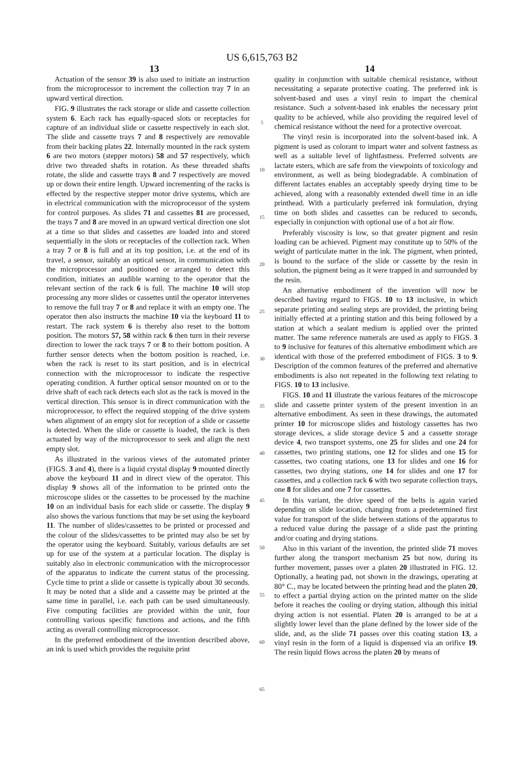US 6,615,763 B2
13 14
Actuation of the sensor 39 is also used to initiate an instruction from the microprocessor to increment the collection tray 7 in an upward vertical direction.
FIG. 9 illustrates the rack storage or slide and cassette collection system 6. Each rack has equally-spaced slots or receptacles for capture of an individual slide or cassette respectively in each slot. The slide and cassette trays 7 and 8 respectively are removable from their backing plates 22. Internally mounted in the rack system 6 are two motors (stepper motors) 58 and 57 respectively, which drive two threaded shafts in rotation. As these threaded shafts rotate, the slide and cassette trays 8 and 7 respectively are moved up or down their entire length. Upward incrementing of the racks is effected by the respective stepper motor drive systems, which are in electrical communication with the microprocessor of the system for control purposes. As slides 71 and cassettes 81 are processed, the trays 7 and 8 are moved in an upward vertical direction one slot at a time so that slides and cassettes are loaded into and stored sequentially in the slots or receptacles of the collection rack. When a tray 7 or 8 is full and at its top position, i.e. at the end of its travel, a sensor, suitably an optical sensor, in communication with the microprocessor and positioned or arranged to detect this condition, initiates an audible warning to the operator that the relevant section of the rack 6 is full. The machine 10 will stop processing any more slides or cassettes until the operator intervenes to remove the full tray 7 or 8 and replace it with an empty one. The operator then also instructs the machine 10 via the keyboard 11 to restart. The rack system 6 is thereby also reset to the bottom position. The motors 57, 58 within rack 6 then turn in their reverse direction to lower the rack trays 7 or 8 to their bottom position. A further sensor detects when the bottom position is reached, i.e. when the rack is reset to its start position, and is in electrical connection with the microprocessor to indicate the respective operating condition. A further optical sensor mounted on or to the drive shaft of each rack detects each slot as the rack is moved in the vertical direction. This sensor is in direct communication with the microprocessor, to effect the required stopping of the drive system when alignment of an empty slot for reception of a slide or cassette is detected. When the slide or cassette is loaded, the rack is then actuated by way of the microprocessor to seek and align the next empty slot.
As illustrated in the various views of the automated printer (FIGS. 3 and 4), there is a liquid crystal display 9 mounted directly above the keyboard 11 and in direct view of the operator. This display 9 shows all of the information to be printed onto the microscope slides or the cassettes to be processed by the machine 10 on an individual basis for each slide or cassette. The display 9 also shows the various functions that may be set using the keyboard 11. The number of slides/cassettes to be printed or processed and the colour of the slides/cassettes to be printed may also be set by the operator using the keyboard. Suitably, various defaults are set up for use of the system at a particular location. The display is suitably also in electronic communication with the microprocessor of the apparatus to indicate the current status of the processing. Cycle time to print a slide or cassette is typically about 30 seconds. It may be noted that a slide and a cassette may be printed at the same time in parallel, i.e. each path can be used simultaneously. Five computing facilities are provided within the unit, four controlling various specific functions and actions, and the fifth acting as overall controlling microprocessor.
In the preferred embodiment of the invention described above, an ink is used which provides the requisite print
5
10
15
20
25
30
35
40
45
50
55
60
65
quality in conjunction with suitable chemical resistance, without necessitating a separate protective coating. The preferred ink is solvent-based and uses a vinyl resin to impart the chemical resistance. Such a solvent-based ink enables the necessary print quality to be achieved, while also providing the required level of chemical resistance without the need for a protective overcoat.
The vinyl resin is incorporated into the solvent-based ink. A pigment is used as colorant to impart water and solvent fastness as well as a suitable level of lightfastness. Preferred solvents are lactate esters, which are safe from the viewpoints of toxicology and environment, as well as being biodegradable. A combination of different lactates enables an acceptably speedy drying time to be achieved, along with a reasonably extended dwell time in an idle printhead. With a particularly preferred ink formulation, drying time on both slides and cassettes can be reduced to seconds, especially in conjunction with optional use of a hot air flow.
Preferably viscosity is low, so that greater pigment and resin loading can be achieved. Pigment may constitute up to 50% of the weight of particulate matter in the ink. The pigment, when printed, is bound to the surface of the slide or cassette by the resin in solution, the pigment being as it were trapped in and surrounded by the resin.
An alternative embodiment of the invention will now be described having regard to FIGS. 10 to 13 inclusive, in which separate printing and sealing steps are provided, the printing being initially effected at a printing station and this being followed by a station at which a sealant medium is applied over the printed matter. The same reference numerals are used as apply to FIGS. 3 to 9 inclusive for features of this alternative embodiment which are identical with those of the preferred embodiment of FIGS. 3 to 9. Description of the common features of the preferred and alternative embodiments is also not repeated in the following text relating to FIGS. 10 to 13 inclusive.
FIGS. 10 and 11 illustrate the various features of the microscope slide and cassette printer system of the present invention in an alternative embodiment. As seen in these drawings, the automated printer 10 for microscope slides and histology cassettes has two storage devices, a slide storage device 5 and a cassette storage device 4, two transport systems, one 25 for slides and one 24 for cassettes, two printing stations, one 12 for slides and one 15 for cassettes, two coating stations, one 13 for slides and one 16 for cassettes, two drying stations, one 14 for slides and one 17 for cassettes, and a collection rack 6 with two separate collection trays, one 8 for slides and one 7 for cassettes.
In this variant, the drive speed of the belts is again varied depending on slide location, changing from a predetermined first value for transport of the slide between stations of the apparatus to a reduced value during the passage of a slide past the printing and/or coating and drying stations.
Also in this variant of the invention, the printed slide 71 moves further along the transport mechanism 25 but now, during its further movement, passes over a platen 20 illustrated in FIG. 12. Optionally, a heating pad, not shown in the drawings, operating at 80° C., may be located between the printing head and the platen 20, to effect a partial drying action on the printed matter on the slide before it reaches the cooling or drying station, although this initial drying action is not essential. Platen 20 is arranged to be at a slightly lower level than the plane defined by the lower side of the slide, and, as the slide 71 passes over this coating station 13, a vinyl resin in the form of a liquid is dispensed via an orifice 19. The resin liquid flows across the platen 20 by means of